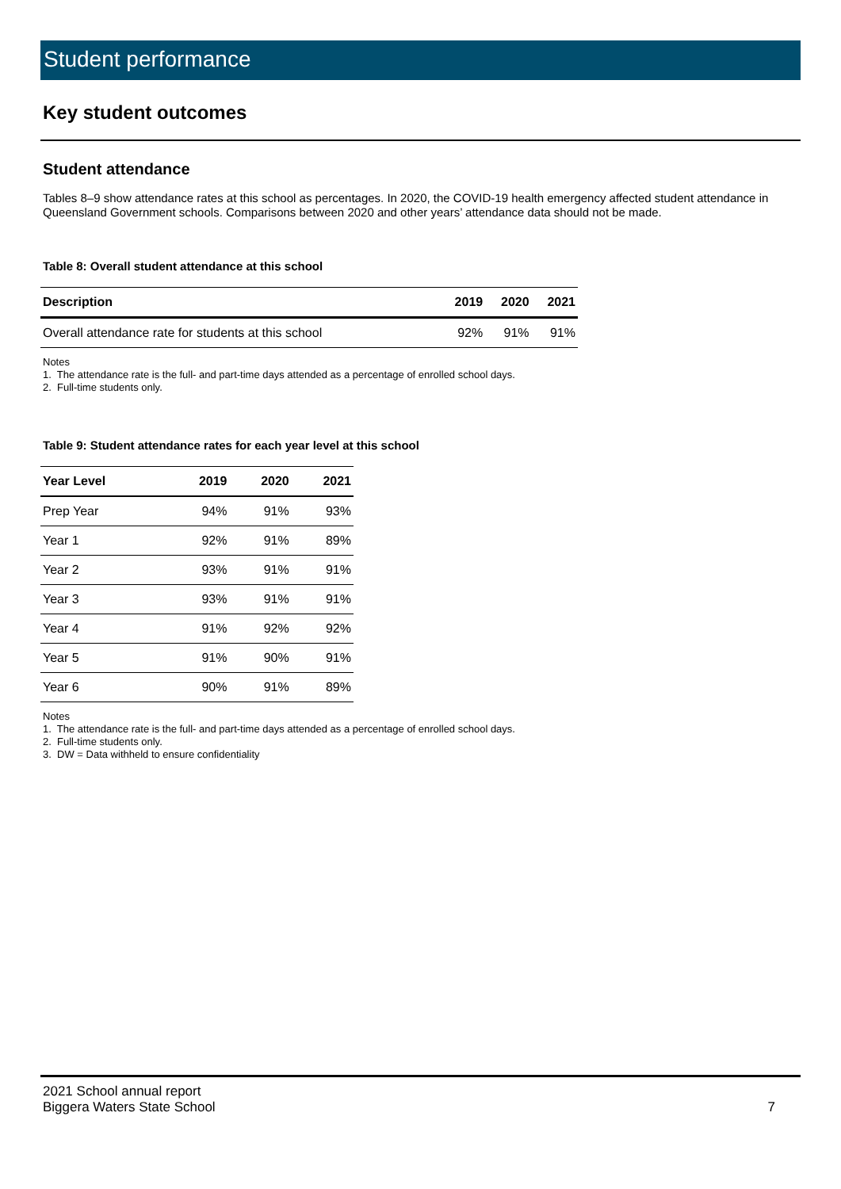Student performance
Key student outcomes
Student attendance
Tables 8–9 show attendance rates at this school as percentages. In 2020, the COVID-19 health emergency affected student attendance in Queensland Government schools. Comparisons between 2020 and other years’ attendance data should not be made.
Table 8: Overall student attendance at this school
| Description | 2019 | 2020 | 2021 |
| --- | --- | --- | --- |
| Overall attendance rate for students at this school | 92% | 91% | 91% |
Notes
1. The attendance rate is the full- and part-time days attended as a percentage of enrolled school days.
2. Full-time students only.
Table 9: Student attendance rates for each year level at this school
| Year Level | 2019 | 2020 | 2021 |
| --- | --- | --- | --- |
| Prep Year | 94% | 91% | 93% |
| Year 1 | 92% | 91% | 89% |
| Year 2 | 93% | 91% | 91% |
| Year 3 | 93% | 91% | 91% |
| Year 4 | 91% | 92% | 92% |
| Year 5 | 91% | 90% | 91% |
| Year 6 | 90% | 91% | 89% |
Notes
1. The attendance rate is the full- and part-time days attended as a percentage of enrolled school days.
2. Full-time students only.
3. DW = Data withheld to ensure confidentiality
2021 School annual report
Biggera Waters State School
7